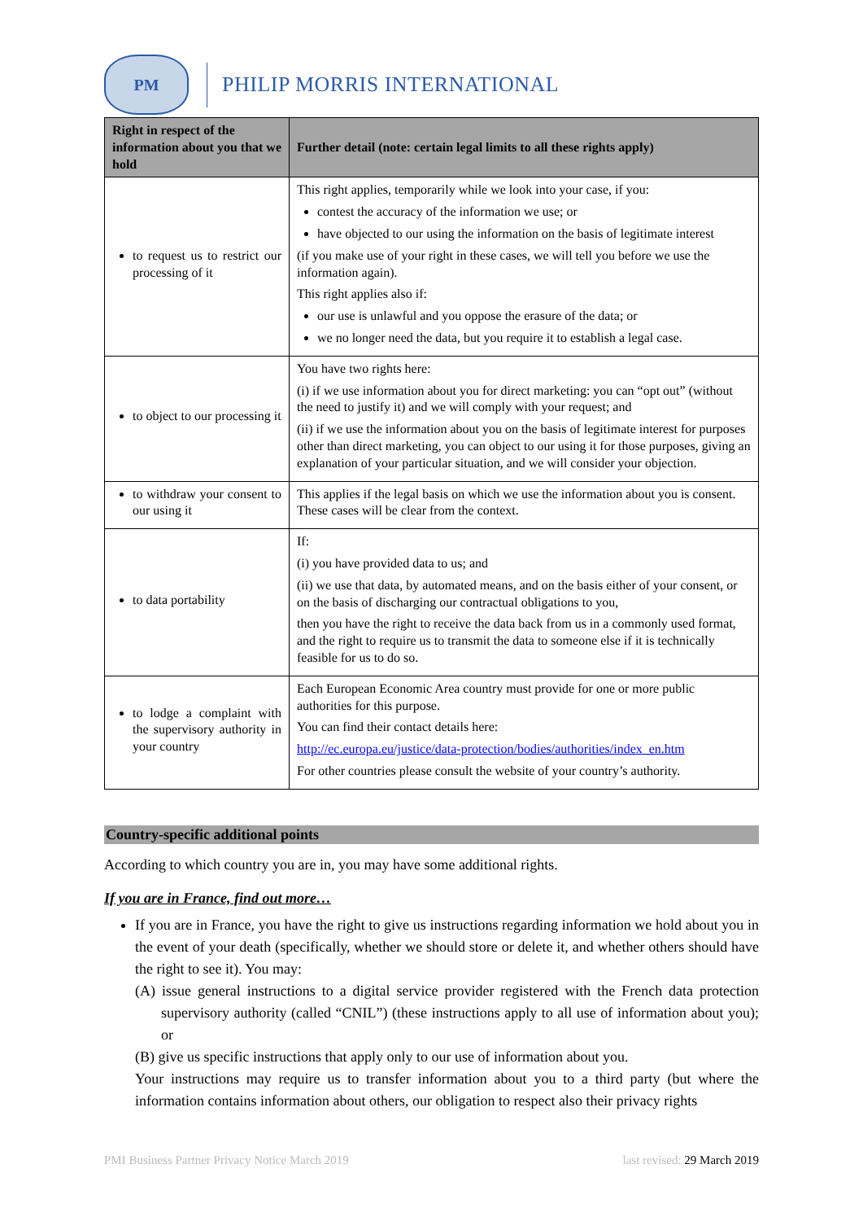PM
PHILIP MORRIS INTERNATIONAL
| Right in respect of the information about you that we hold | Further detail (note: certain legal limits to all these rights apply) |
| --- | --- |
| to request us to restrict our processing of it | This right applies, temporarily while we look into your case, if you: contest the accuracy of the information we use; or have objected to our using the information on the basis of legitimate interest (if you make use of your right in these cases, we will tell you before we use the information again). This right applies also if: our use is unlawful and you oppose the erasure of the data; or we no longer need the data, but you require it to establish a legal case. |
| to object to our processing it | You have two rights here: (i) if we use information about you for direct marketing: you can “opt out” (without the need to justify it) and we will comply with your request; and (ii) if we use the information about you on the basis of legitimate interest for purposes other than direct marketing, you can object to our using it for those purposes, giving an explanation of your particular situation, and we will consider your objection. |
| to withdraw your consent to our using it | This applies if the legal basis on which we use the information about you is consent. These cases will be clear from the context. |
| to data portability | If: (i) you have provided data to us; and (ii) we use that data, by automated means, and on the basis either of your consent, or on the basis of discharging our contractual obligations to you, then you have the right to receive the data back from us in a commonly used format, and the right to require us to transmit the data to someone else if it is technically feasible for us to do so. |
| to lodge a complaint with the supervisory authority in your country | Each European Economic Area country must provide for one or more public authorities for this purpose. You can find their contact details here: http://ec.europa.eu/justice/data-protection/bodies/authorities/index_en.htm For other countries please consult the website of your country’s authority. |
Country-specific additional points
According to which country you are in, you may have some additional rights.
If you are in France, find out more…
If you are in France, you have the right to give us instructions regarding information we hold about you in the event of your death (specifically, whether we should store or delete it, and whether others should have the right to see it). You may:
(A) issue general instructions to a digital service provider registered with the French data protection supervisory authority (called “CNIL”) (these instructions apply to all use of information about you); or
(B) give us specific instructions that apply only to our use of information about you.
Your instructions may require us to transfer information about you to a third party (but where the information contains information about others, our obligation to respect also their privacy rights
PMI Business Partner Privacy Notice March 2019 last revised: 29 March 2019